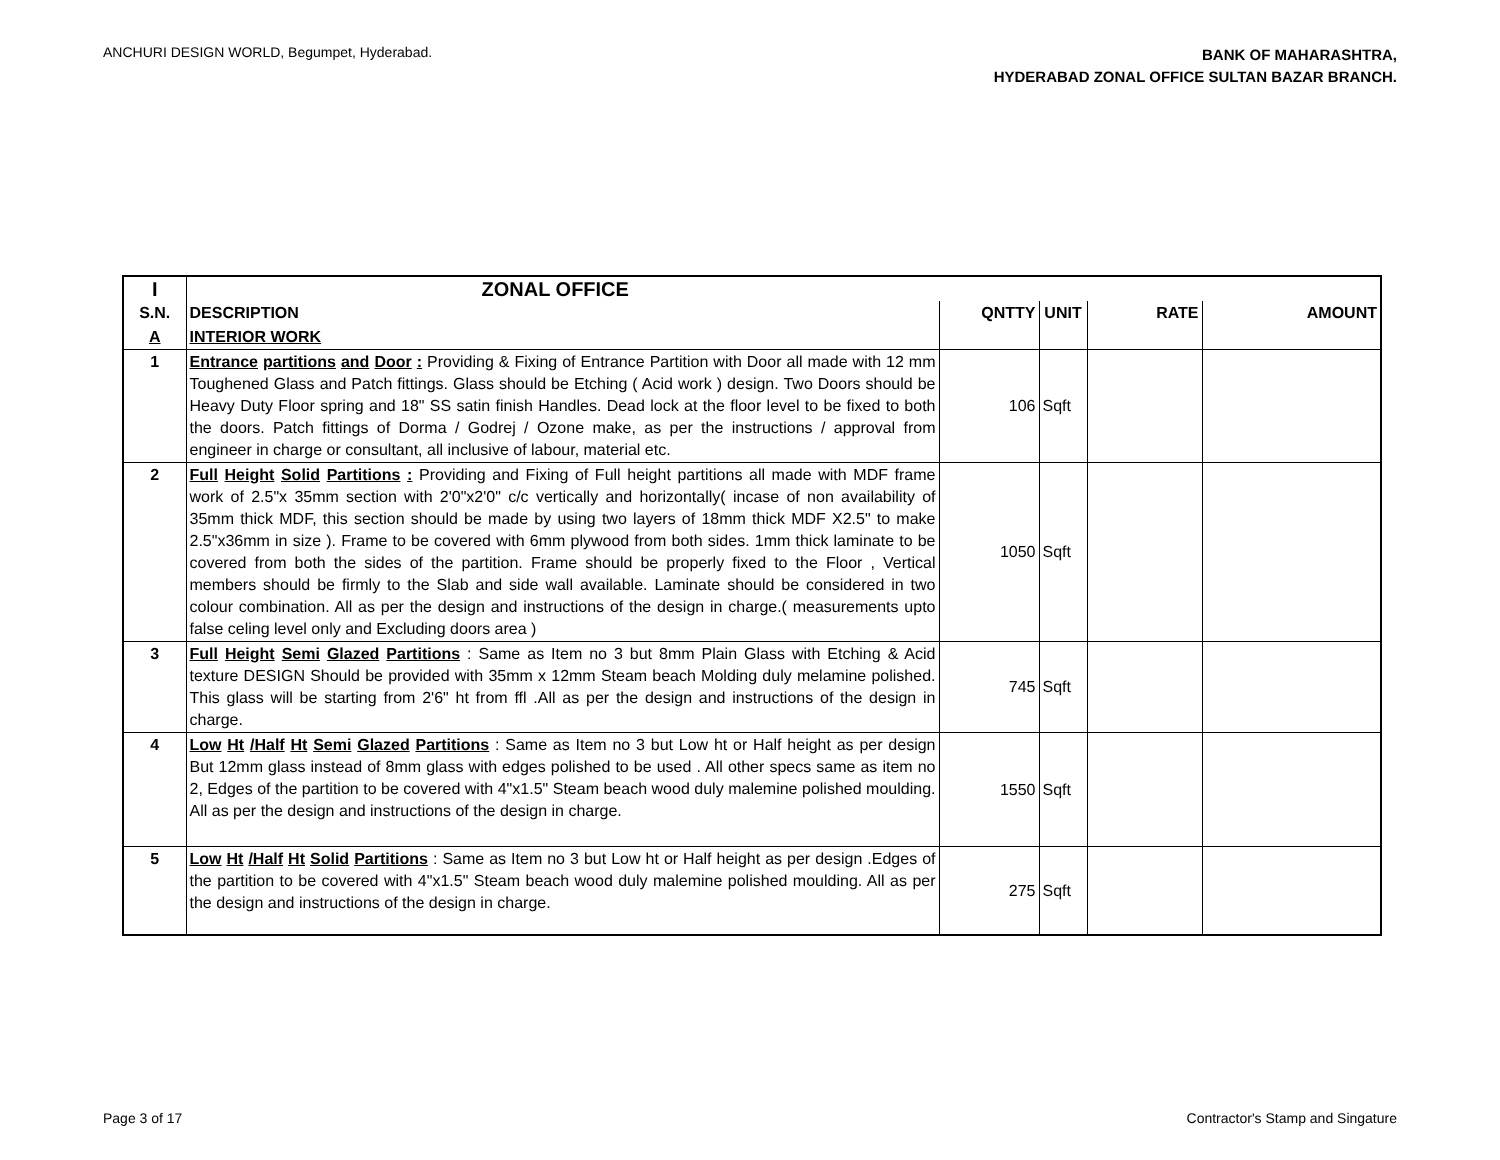ANCHURI DESIGN WORLD, Begumpet, Hyderabad.
BANK OF MAHARASHTRA,
HYDERABAD ZONAL OFFICE SULTAN BAZAR BRANCH.
| I | ZONAL OFFICE | | | | |
| --- | --- | --- | --- | --- | --- |
| S.N. | DESCRIPTION | QNTTY | UNIT | RATE | AMOUNT |
| A | INTERIOR WORK | | | | |
| 1 | Entrance partitions and Door : Providing & Fixing of Entrance Partition with Door all made with 12 mm Toughened Glass and Patch fittings. Glass should be Etching ( Acid work ) design. Two Doors should be Heavy Duty Floor spring and 18" SS satin finish Handles. Dead lock at the floor level to be fixed to both the doors. Patch fittings of Dorma / Godrej / Ozone make, as per the instructions / approval from engineer in charge or consultant, all inclusive of labour, material etc. | 106 | Sqft | | |
| 2 | Full Height Solid Partitions : Providing and Fixing of Full height partitions all made with MDF frame work of 2.5"x 35mm section with 2'0"x2'0" c/c vertically and horizontally( incase of non availability of 35mm thick MDF, this section should be made by using two layers of 18mm thick MDF X2.5" to make 2.5"x36mm in size ). Frame to be covered with 6mm plywood from both sides. 1mm thick laminate to be covered from both the sides of the partition. Frame should be properly fixed to the Floor , Vertical members should be firmly to the Slab and side wall available. Laminate should be considered in two colour combination. All as per the design and instructions of the design in charge.( measurements upto false celing level only and Excluding doors area ) | 1050 | Sqft | | |
| 3 | Full Height Semi Glazed Partitions : Same as Item no 3 but 8mm Plain Glass with Etching & Acid texture DESIGN Should be provided with 35mm x 12mm Steam beach Molding duly melamine polished. This glass will be starting from 2'6" ht from ffl .All as per the design and instructions of the design in charge. | 745 | Sqft | | |
| 4 | Low Ht /Half Ht Semi Glazed Partitions : Same as Item no 3 but Low ht or Half height as per design But 12mm glass instead of 8mm glass with edges polished to be used . All other specs same as item no 2, Edges of the partition to be covered with 4"x1.5" Steam beach wood duly malemine polished moulding. All as per the design and instructions of the design in charge. | 1550 | Sqft | | |
| 5 | Low Ht /Half Ht Solid Partitions : Same as Item no 3 but Low ht or Half height as per design .Edges of the partition to be covered with 4"x1.5" Steam beach wood duly malemine polished moulding. All as per the design and instructions of the design in charge. | 275 | Sqft | | |
Page 3 of 17 Contractor's Stamp and Singature